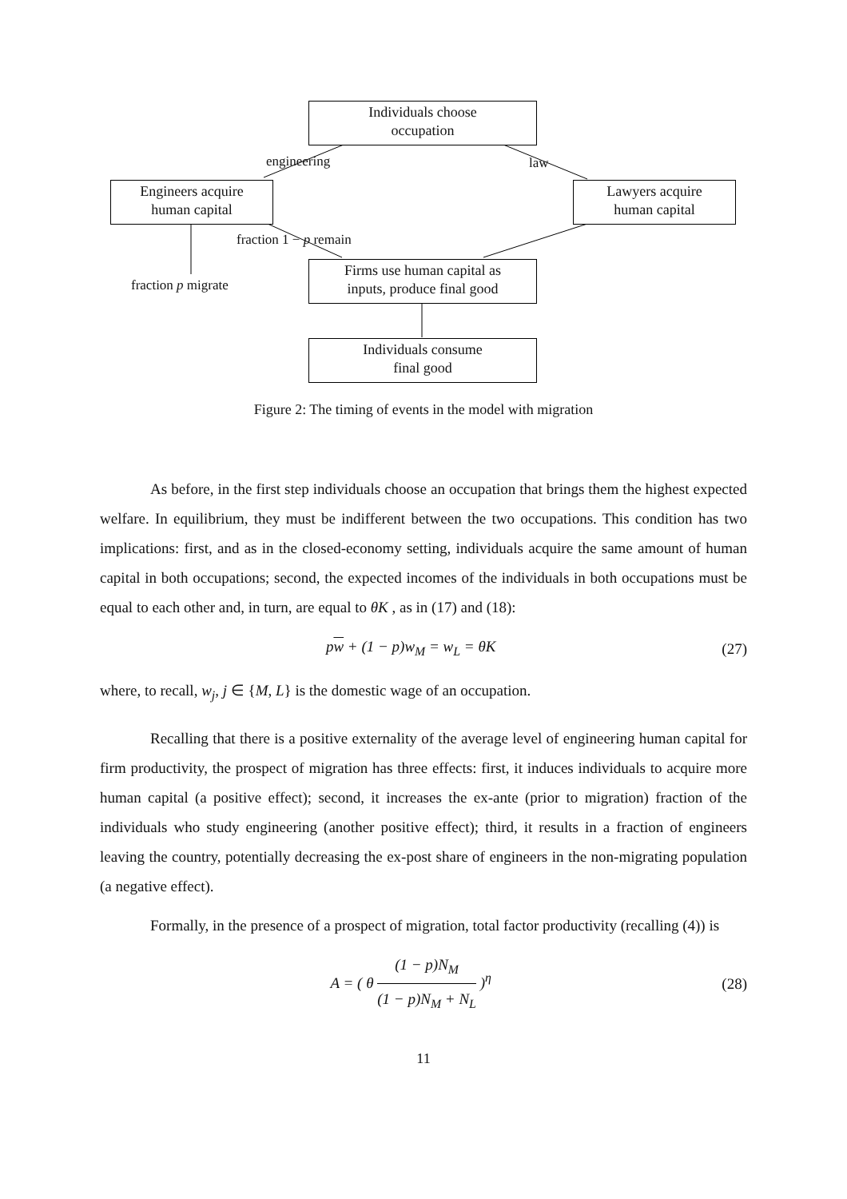Individuals choose
occupation
engineering law
Engineers acquire
human capital
Lawyers acquire
human capital
fraction 1 − p remain
fraction p migrate
Firms use human capital as
inputs, produce final good
Individuals consume
final good
Figure 2: The timing of events in the model with migration
As before, in the first step individuals choose an occupation that brings them the highest expected welfare. In equilibrium, they must be indifferent between the two occupations. This condition has two implications: first, and as in the closed-economy setting, individuals acquire the same amount of human capital in both occupations; second, the expected incomes of the individuals in both occupations must be equal to each other and, in turn, are equal to θK , as in (17) and (18):
pw + (1 − p)w<sub>M</sub> = w<sub>L</sub> = θK (27)
where, to recall, w<sub>j</sub>, j ∈ {M, L} is the domestic wage of an occupation.
Recalling that there is a positive externality of the average level of engineering human capital for firm productivity, the prospect of migration has three effects: first, it induces individuals to acquire more human capital (a positive effect); second, it increases the ex-ante (prior to migration) fraction of the individuals who study engineering (another positive effect); third, it results in a fraction of engineers leaving the country, potentially decreasing the ex-post share of engineers in the non-migrating population (a negative effect).
Formally, in the presence of a prospect of migration, total factor productivity (recalling (4)) is
A = ( θ (1 − p)N<sub>M</sub> (1 − p)N<sub>M</sub> + N<sub>L</sub> )<sup>η</sup> (28)
11